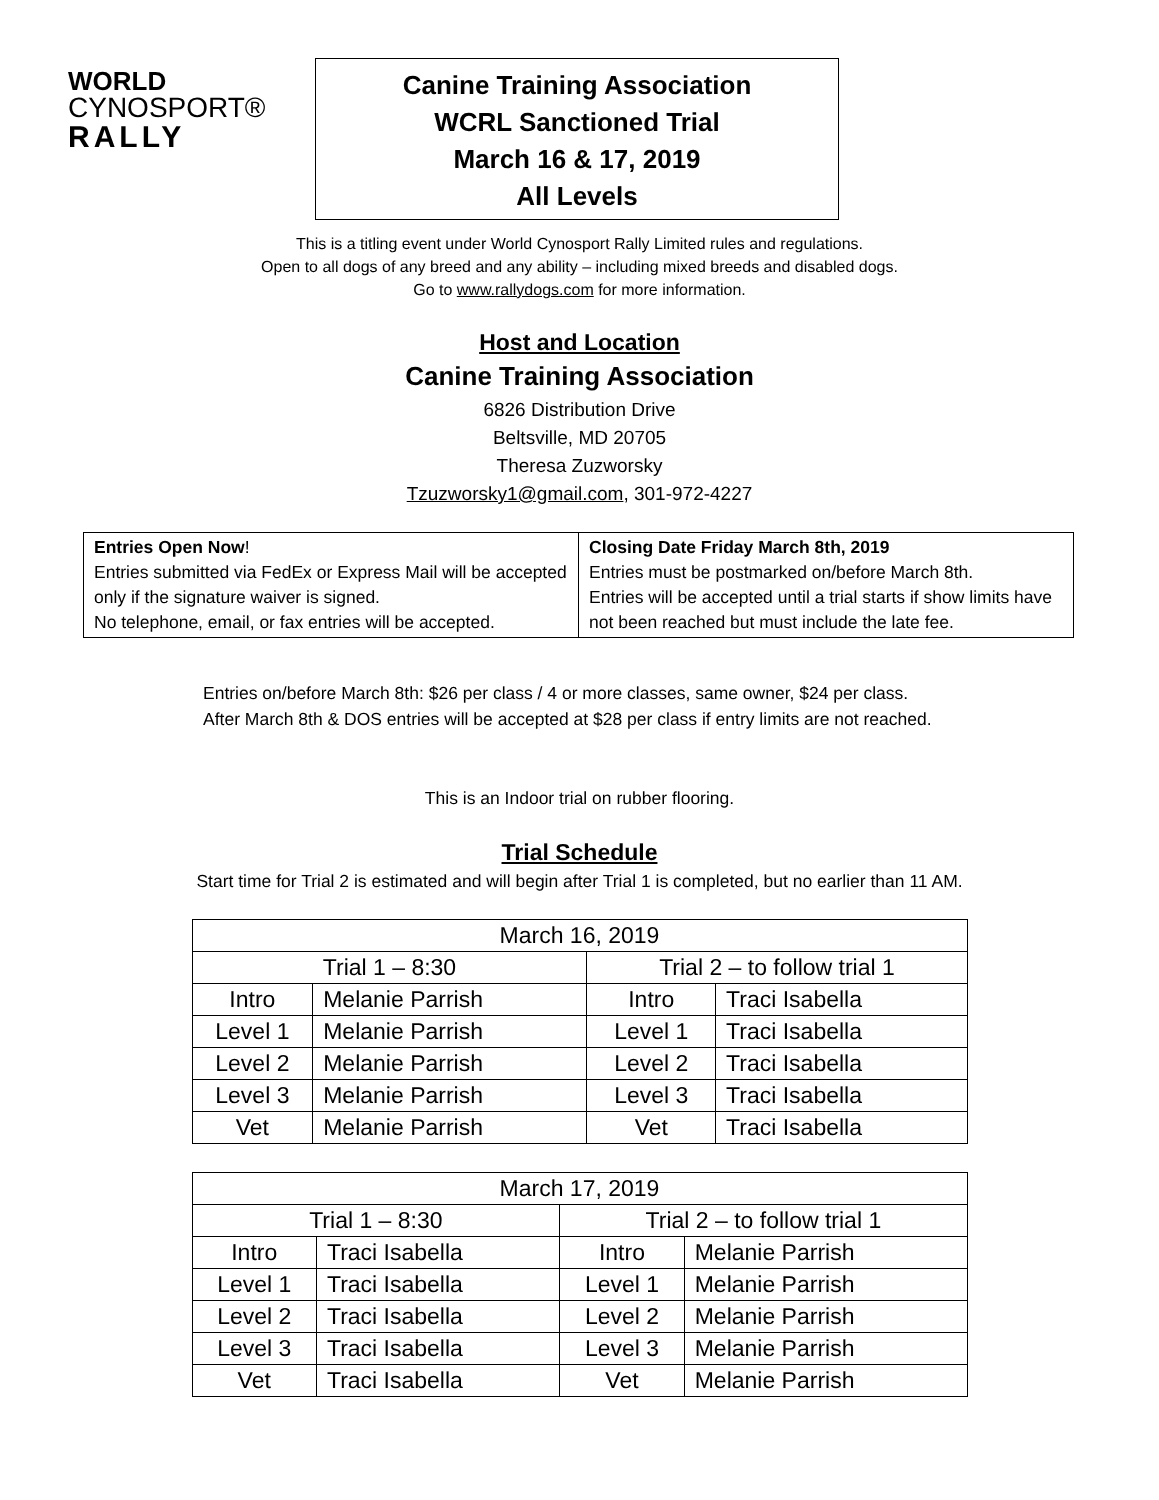WORLD
CYNOSPORT®
RALLY
Canine Training Association
WCRL Sanctioned Trial
March 16 & 17, 2019
All Levels
This is a titling event under World Cynosport Rally Limited rules and regulations.
Open to all dogs of any breed and any ability – including mixed breeds and disabled dogs.
Go to www.rallydogs.com for more information.
Host and Location
Canine Training Association
6826 Distribution Drive
Beltsville, MD 20705
Theresa Zuzworsky
Tzuzworsky1@gmail.com, 301-972-4227
| Entries Open Now ! Entries submitted via FedEx or Express Mail will be accepted only if the signature waiver is signed. No telephone, email, or fax entries will be accepted. | Closing Date Friday March 8th, 2019 Entries must be postmarked on/before March 8th. Entries will be accepted until a trial starts if show limits have not been reached but must include the late fee. |
Entries on/before March 8th: $26 per class / 4 or more classes, same owner, $24 per class.
After March 8th & DOS entries will be accepted at $28 per class if entry limits are not reached.
This is an Indoor trial on rubber flooring.
Trial Schedule
Start time for Trial 2 is estimated and will begin after Trial 1 is completed, but no earlier than 11 AM.
| March 16, 2019 | | | |
| --- | --- | --- | --- |
| Trial 1 – 8:30 | | Trial 2 – to follow trial 1 | |
| Intro | Melanie Parrish | Intro | Traci Isabella |
| Level 1 | Melanie Parrish | Level 1 | Traci Isabella |
| Level 2 | Melanie Parrish | Level 2 | Traci Isabella |
| Level 3 | Melanie Parrish | Level 3 | Traci Isabella |
| Vet | Melanie Parrish | Vet | Traci Isabella |
| March 17, 2019 | | | |
| --- | --- | --- | --- |
| Trial 1 – 8:30 | | Trial 2 – to follow trial 1 | |
| Intro | Traci Isabella | Intro | Melanie Parrish |
| Level 1 | Traci Isabella | Level 1 | Melanie Parrish |
| Level 2 | Traci Isabella | Level 2 | Melanie Parrish |
| Level 3 | Traci Isabella | Level 3 | Melanie Parrish |
| Vet | Traci Isabella | Vet | Melanie Parrish |